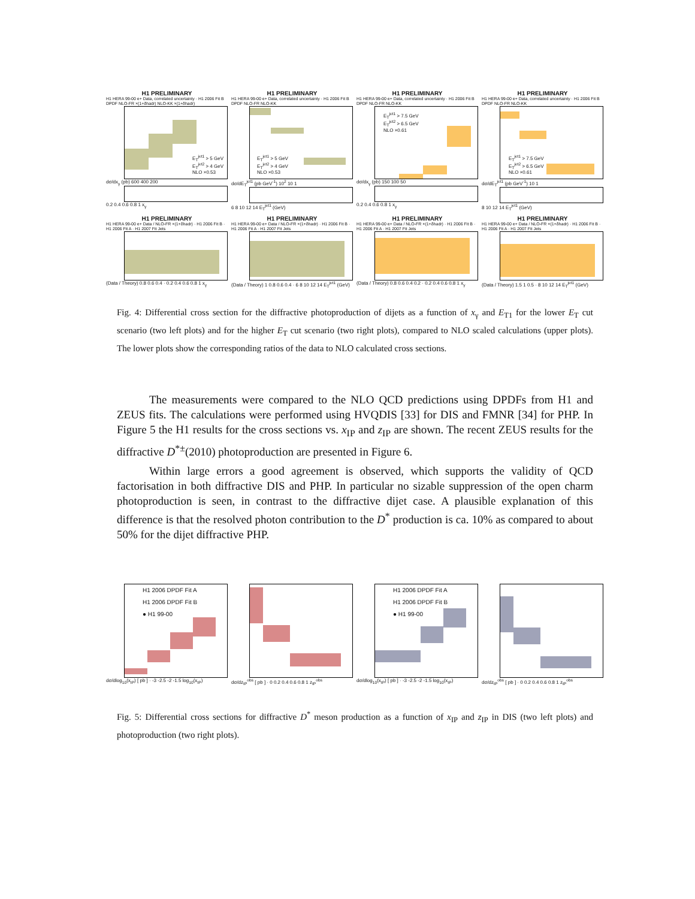H1 PRELIMINARY
H1 HERA 99-00 e+ Data, correlated uncertainty · H1 2006 Fit B DPDF NLO-FR ×(1+δhadr) NLO-KK ×(1+δhadr)
E<sub>T</sub><sup>jet1</sup> > 5 GeV
E<sub>T</sub><sup>jet2</sup> > 4 GeV
NLO ×0.53
dσ/dx<sub>γ</sub> (pb) 600 400 200
0.2 0.4 0.6 0.8 1 x<sub>γ</sub>
H1 PRELIMINARY
H1 HERA 99-00 e+ Data, correlated uncertainty · H1 2006 Fit B DPDF NLO-FR NLO-KK
E<sub>T</sub><sup>jet1</sup> > 5 GeV
E<sub>T</sub><sup>jet2</sup> > 4 GeV
NLO ×0.53
dσ/dE<sub>T</sub><sup>jet1</sup> (pb GeV<sup>-1</sup>) 10<sup>2</sup> 10 1
6 8 10 12 14 E<sub>T</sub><sup>jet1</sup> (GeV)
H1 PRELIMINARY
H1 HERA 99-00 e+ Data, correlated uncertainty · H1 2006 Fit B DPDF NLO-FR NLO-KK
E<sub>T</sub><sup>jet1</sup> > 7.5 GeV
E<sub>T</sub><sup>jet2</sup> > 6.5 GeV
NLO ×0.61
dσ/dx<sub>γ</sub> (pb) 150 100 50
0.2 0.4 0.6 0.8 1 x<sub>γ</sub>
H1 PRELIMINARY
H1 HERA 99-00 e+ Data, correlated uncertainty · H1 2006 Fit B DPDF NLO-FR NLO-KK
E<sub>T</sub><sup>jet1</sup> > 7.5 GeV
E<sub>T</sub><sup>jet2</sup> > 6.5 GeV
NLO ×0.61
dσ/dE<sub>T</sub><sup>jet1</sup> (pb GeV<sup>-1</sup>) 10 1
8 10 12 14 E<sub>T</sub><sup>jet1</sup> (GeV)
H1 PRELIMINARY
H1 HERA 99-00 e+ Data / NLO-FR ×(1+δhadr) · H1 2006 Fit B · H1 2006 Fit A · H1 2007 Fit Jets
(Data / Theory) 0.8 0.6 0.4 · 0.2 0.4 0.6 0.8 1 x<sub>γ</sub>
H1 PRELIMINARY
H1 HERA 99-00 e+ Data / NLO-FR ×(1+δhadr) · H1 2006 Fit B · H1 2006 Fit A · H1 2007 Fit Jets
(Data / Theory) 1 0.8 0.6 0.4 · 6 8 10 12 14 E<sub>T</sub><sup>jet1</sup> (GeV)
H1 PRELIMINARY
H1 HERA 99-00 e+ Data / NLO-FR ×(1+δhadr) · H1 2006 Fit B · H1 2006 Fit A · H1 2007 Fit Jets
(Data / Theory) 0.8 0.6 0.4 0.2 · 0.2 0.4 0.6 0.8 1 x<sub>γ</sub>
H1 PRELIMINARY
H1 HERA 99-00 e+ Data / NLO-FR ×(1+δhadr) · H1 2006 Fit B · H1 2006 Fit A · H1 2007 Fit Jets
(Data / Theory) 1.5 1 0.5 · 8 10 12 14 E<sub>T</sub><sup>jet1</sup> (GeV)
Fig. 4: Differential cross section for the diffractive photoproduction of dijets as a function of x<sub>γ</sub> and E<sub>T1</sub> for the lower E<sub>T</sub> cut scenario (two left plots) and for the higher E<sub>T</sub> cut scenario (two right plots), compared to NLO scaled calculations (upper plots). The lower plots show the corresponding ratios of the data to NLO calculated cross sections.
The measurements were compared to the NLO QCD predictions using DPDFs from H1 and ZEUS fits. The calculations were performed using HVQDIS [33] for DIS and FMNR [34] for PHP. In Figure 5 the H1 results for the cross sections vs. x<sub>IP</sub> and z<sub>IP</sub> are shown. The recent ZEUS results for the diffractive D<sup>*±</sup>(2010) photoproduction are presented in Figure 6.
Within large errors a good agreement is observed, which supports the validity of QCD factorisation in both diffractive DIS and PHP. In particular no sizable suppression of the open charm photoproduction is seen, in contrast to the diffractive dijet case. A plausible explanation of this difference is that the resolved photon contribution to the D<sup>*</sup> production is ca. 10% as compared to about 50% for the dijet diffractive PHP.
H1 2006 DPDF Fit A
H1 2006 DPDF Fit B
● H1 99-00
dσ/dlog<sub>10</sub>(x<sub>IP</sub>) [ pb ] · -3 -2.5 -2 -1.5 log<sub>10</sub>(x<sub>IP</sub>)
dσ/dz<sub>IP</sub><sup>obs</sup> [ pb ] · 0 0.2 0.4 0.6 0.8 1 z<sub>IP</sub><sup>obs</sup>
H1 2006 DPDF Fit A
H1 2006 DPDF Fit B
● H1 99-00
dσ/dlog<sub>10</sub>(x<sub>IP</sub>) [ pb ] · -3 -2.5 -2 -1.5 log<sub>10</sub>(x<sub>IP</sub>)
dσ/dz<sub>IP</sub><sup>obs</sup> [ pb ] · 0 0.2 0.4 0.6 0.8 1 z<sub>IP</sub><sup>obs</sup>
Fig. 5: Differential cross sections for diffractive D<sup>*</sup> meson production as a function of x<sub>IP</sub> and z<sub>IP</sub> in DIS (two left plots) and photoproduction (two right plots).